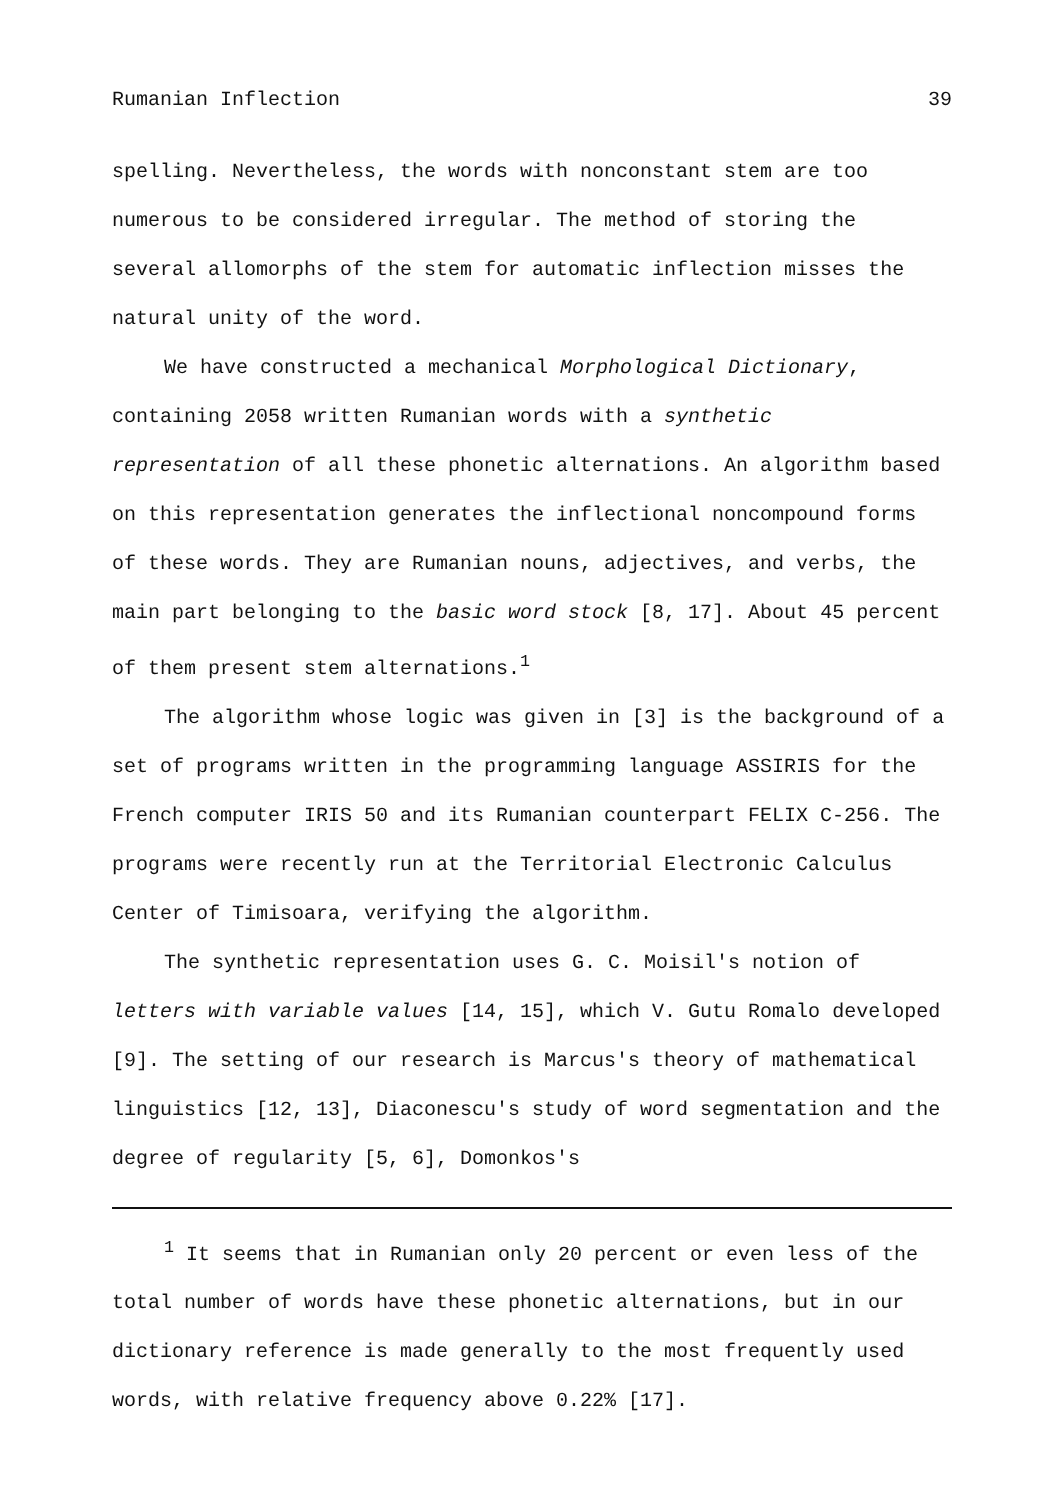Rumanian Inflection 39
spelling. Nevertheless, the words with nonconstant stem are too numerous to be considered irregular. The method of storing the several allomorphs of the stem for automatic inflection misses the natural unity of the word.
We have constructed a mechanical Morphological Dictionary, containing 2058 written Rumanian words with a synthetic representation of all these phonetic alternations. An algorithm based on this representation generates the inflectional noncompound forms of these words. They are Rumanian nouns, adjectives, and verbs, the main part belonging to the basic word stock [8, 17]. About 45 percent of them present stem alternations.<sup>1</sup>
The algorithm whose logic was given in [3] is the background of a set of programs written in the programming language ASSIRIS for the French computer IRIS 50 and its Rumanian counterpart FELIX C-256. The programs were recently run at the Territorial Electronic Calculus Center of Timisoara, verifying the algorithm.
The synthetic representation uses G. C. Moisil's notion of letters with variable values [14, 15], which V. Gutu Romalo developed [9]. The setting of our research is Marcus's theory of mathematical linguistics [12, 13], Diaconescu's study of word segmentation and the degree of regularity [5, 6], Domonkos's
<sup>1</sup> It seems that in Rumanian only 20 percent or even less of the total number of words have these phonetic alternations, but in our dictionary reference is made generally to the most frequently used words, with relative frequency above 0.22% [17].